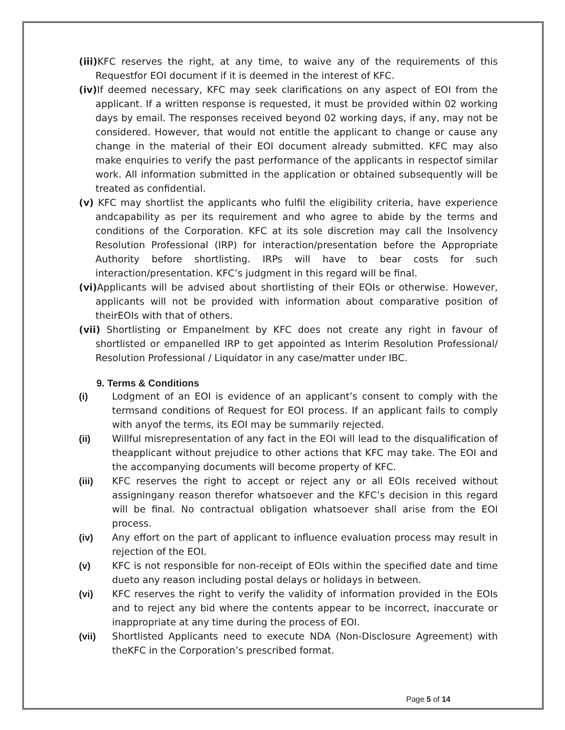(iii) KFC reserves the right, at any time, to waive any of the requirements of this Requestfor EOI document if it is deemed in the interest of KFC.
(iv) If deemed necessary, KFC may seek clarifications on any aspect of EOI from the applicant. If a written response is requested, it must be provided within 02 working days by email. The responses received beyond 02 working days, if any, may not be considered. However, that would not entitle the applicant to change or cause any change in the material of their EOI document already submitted. KFC may also make enquiries to verify the past performance of the applicants in respectof similar work. All information submitted in the application or obtained subsequently will be treated as confidential.
(v) KFC may shortlist the applicants who fulfil the eligibility criteria, have experience andcapability as per its requirement and who agree to abide by the terms and conditions of the Corporation. KFC at its sole discretion may call the Insolvency Resolution Professional (IRP) for interaction/presentation before the Appropriate Authority before shortlisting. IRPs will have to bear costs for such interaction/presentation. KFC’s judgment in this regard will be final.
(vi) Applicants will be advised about shortlisting of their EOIs or otherwise. However, applicants will not be provided with information about comparative position of theirEOIs with that of others.
(vii) Shortlisting or Empanelment by KFC does not create any right in favour of shortlisted or empanelled IRP to get appointed as Interim Resolution Professional/ Resolution Professional / Liquidator in any case/matter under IBC.
9. Terms & Conditions
(i) Lodgment of an EOI is evidence of an applicant’s consent to comply with the termsand conditions of Request for EOI process. If an applicant fails to comply with anyof the terms, its EOI may be summarily rejected.
(ii) Willful misrepresentation of any fact in the EOI will lead to the disqualification of theapplicant without prejudice to other actions that KFC may take. The EOI and the accompanying documents will become property of KFC.
(iii) KFC reserves the right to accept or reject any or all EOIs received without assigningany reason therefor whatsoever and the KFC’s decision in this regard will be final. No contractual obligation whatsoever shall arise from the EOI process.
(iv) Any effort on the part of applicant to influence evaluation process may result in rejection of the EOI.
(v) KFC is not responsible for non-receipt of EOIs within the specified date and time dueto any reason including postal delays or holidays in between.
(vi) KFC reserves the right to verify the validity of information provided in the EOIs and to reject any bid where the contents appear to be incorrect, inaccurate or inappropriate at any time during the process of EOI.
(vii) Shortlisted Applicants need to execute NDA (Non-Disclosure Agreement) with theKFC in the Corporation’s prescribed format.
Page 5 of 14